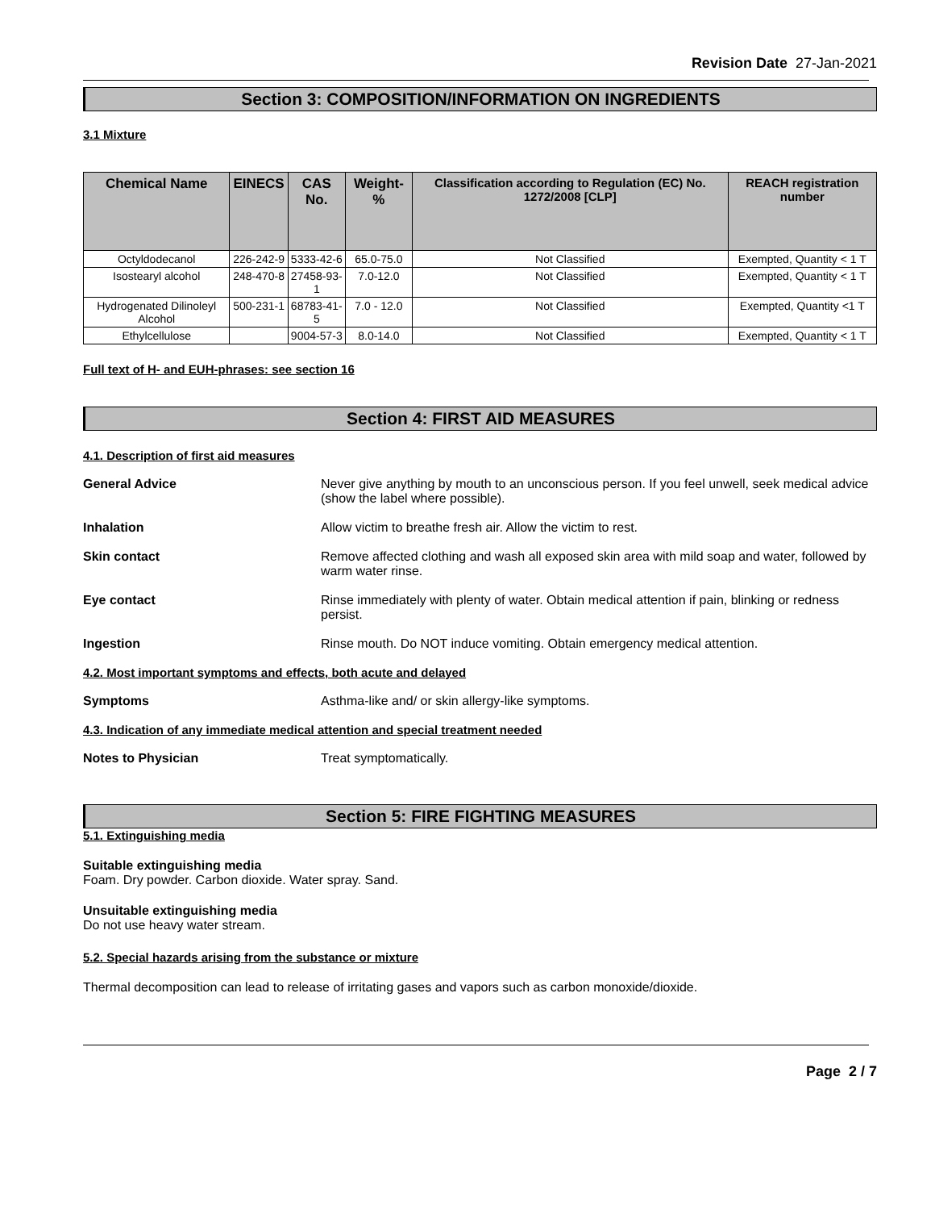Revision Date 27-Jan-2021
Section 3: COMPOSITION/INFORMATION ON INGREDIENTS
3.1 Mixture
| Chemical Name | EINECS | CAS No. | Weight-% | Classification according to Regulation (EC) No. 1272/2008 [CLP] | REACH registration number |
| --- | --- | --- | --- | --- | --- |
| Octyldodecanol | 226-242-9 | 5333-42-6 | 65.0-75.0 | Not Classified | Exempted, Quantity < 1 T |
| Isostearyl alcohol | 248-470-8 | 27458-93-1 | 7.0-12.0 | Not Classified | Exempted, Quantity < 1 T |
| Hydrogenated Dilinoleyl Alcohol | 500-231-1 | 68783-41-5 | 7.0 - 12.0 | Not Classified | Exempted, Quantity <1 T |
| Ethylcellulose | | 9004-57-3 | 8.0-14.0 | Not Classified | Exempted, Quantity < 1 T |
Full text of H- and EUH-phrases: see section 16
Section 4: FIRST AID MEASURES
4.1. Description of first aid measures
General Advice Never give anything by mouth to an unconscious person. If you feel unwell, seek medical advice (show the label where possible).
Inhalation Allow victim to breathe fresh air. Allow the victim to rest.
Skin contact Remove affected clothing and wash all exposed skin area with mild soap and water, followed by warm water rinse.
Eye contact Rinse immediately with plenty of water. Obtain medical attention if pain, blinking or redness persist.
Ingestion Rinse mouth. Do NOT induce vomiting. Obtain emergency medical attention.
4.2. Most important symptoms and effects, both acute and delayed
Symptoms Asthma-like and/ or skin allergy-like symptoms.
4.3. Indication of any immediate medical attention and special treatment needed
Notes to Physician Treat symptomatically.
Section 5: FIRE FIGHTING MEASURES
5.1. Extinguishing media
Suitable extinguishing media
Foam. Dry powder. Carbon dioxide. Water spray. Sand.
Unsuitable extinguishing media
Do not use heavy water stream.
5.2. Special hazards arising from the substance or mixture
Thermal decomposition can lead to release of irritating gases and vapors such as carbon monoxide/dioxide.
Page 2 / 7